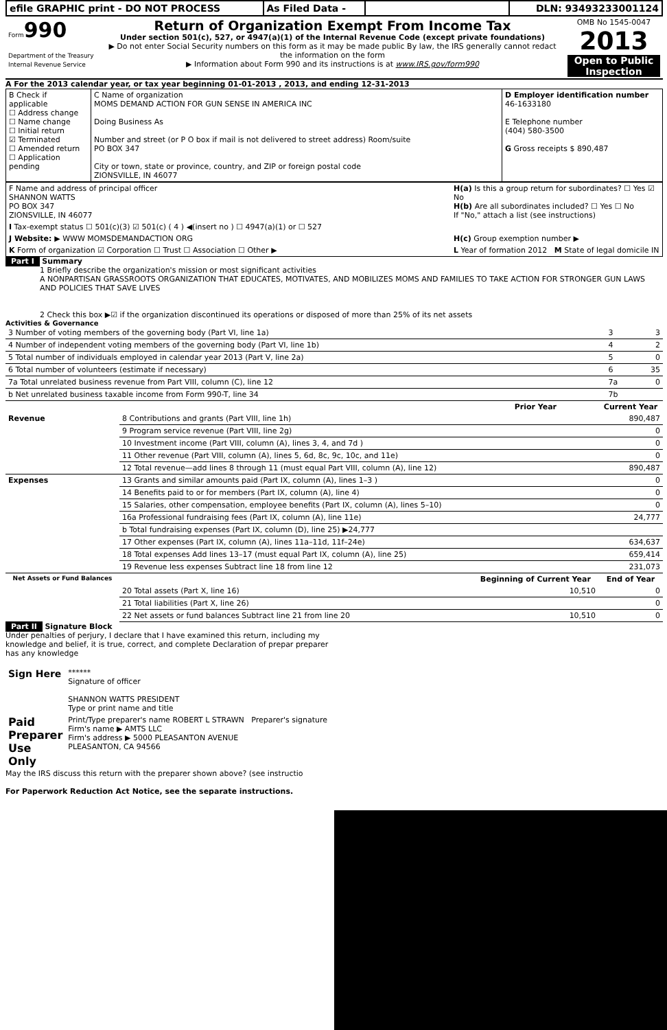| efile GRAPHIC print - DO NOT PROCESS | As Filed Data - | | DLN: 93493233001124 |
| Form 990 Department of the Treasury Internal Revenue Service | Return of Organization Exempt From Income Tax Under section 501(c), 527, or 4947(a)(1) of the Internal Revenue Code (except private foundations) ▶ Do not enter Social Security numbers on this form as it may be made public By law, the IRS generally cannot redact the information on the form ▶ Information about Form 990 and its instructions is at www.IRS.gov/form990 | OMB No 1545-0047 2013 Open to Public Inspection |
A For the 2013 calendar year, or tax year beginning 01-01-2013 , 2013, and ending 12-31-2013
| B Check if applicable ☐ Address change ☐ Name change ☐ Initial return ☑ Terminated ☐ Amended return ☐ Application pending | C Name of organization MOMS DEMAND ACTION FOR GUN SENSE IN AMERICA INC Doing Business As Number and street (or P O box if mail is not delivered to street address) Room/suite PO BOX 347 City or town, state or province, country, and ZIP or foreign postal code ZIONSVILLE, IN 46077 | D Employer identification number 46-1633180 E Telephone number (404) 580-3500 G Gross receipts $ 890,487 |
| F Name and address of principal officer SHANNON WATTS PO BOX 347 ZIONSVILLE, IN 46077 | H(a) Is this a group return for subordinates? ☐ Yes ☑ No H(b) Are all subordinates included? ☐ Yes ☐ No If "No," attach a list (see instructions) |
| I Tax-exempt status ☐ 501(c)(3) ☑ 501(c) ( 4 ) ◀(insert no ) ☐ 4947(a)(1) or ☐ 527 | |
| J Website: ▶ WWW MOMSDEMANDACTION ORG | H(c) Group exemption number ▶ |
| K Form of organization ☑ Corporation ☐ Trust ☐ Association ☐ Other ▶ | L Year of formation 2012 M State of legal domicile IN |
Part I Summary
1 Briefly describe the organization's mission or most significant activities
A NONPARTISAN GRASSROOTS ORGANIZATION THAT EDUCATES, MOTIVATES, AND MOBILIZES MOMS AND FAMILIES TO TAKE ACTION FOR STRONGER GUN LAWS AND POLICIES THAT SAVE LIVES
2 Check this box ▶☑ if the organization discontinued its operations or disposed of more than 25% of its net assets
Activities & Governance
| 3 Number of voting members of the governing body (Part VI, line 1a) | 3 | 3 |
| 4 Number of independent voting members of the governing body (Part VI, line 1b) | 4 | 2 |
| 5 Total number of individuals employed in calendar year 2013 (Part V, line 2a) | 5 | 0 |
| 6 Total number of volunteers (estimate if necessary) | 6 | 35 |
| 7a Total unrelated business revenue from Part VIII, column (C), line 12 | 7a | 0 |
| b Net unrelated business taxable income from Form 990-T, line 34 | 7b | |
| | | Prior Year | Current Year |
| --- | --- | --- | --- |
| Revenue | 8 Contributions and grants (Part VIII, line 1h) | | 890,487 |
| | 9 Program service revenue (Part VIII, line 2g) | | 0 |
| | 10 Investment income (Part VIII, column (A), lines 3, 4, and 7d ) | | 0 |
| | 11 Other revenue (Part VIII, column (A), lines 5, 6d, 8c, 9c, 10c, and 11e) | | 0 |
| | 12 Total revenue—add lines 8 through 11 (must equal Part VIII, column (A), line 12) | | 890,487 |
| Expenses | 13 Grants and similar amounts paid (Part IX, column (A), lines 1–3 ) | | 0 |
| | 14 Benefits paid to or for members (Part IX, column (A), line 4) | | 0 |
| | 15 Salaries, other compensation, employee benefits (Part IX, column (A), lines 5–10) | | 0 |
| | 16a Professional fundraising fees (Part IX, column (A), line 11e) | | 24,777 |
| | b Total fundraising expenses (Part IX, column (D), line 25) ▶24,777 | | |
| | 17 Other expenses (Part IX, column (A), lines 11a–11d, 11f–24e) | | 634,637 |
| | 18 Total expenses Add lines 13–17 (must equal Part IX, column (A), line 25) | | 659,414 |
| | 19 Revenue less expenses Subtract line 18 from line 12 | | 231,073 |
| Net Assets or Fund Balances | | Beginning of Current Year | End of Year |
| | 20 Total assets (Part X, line 16) | 10,510 | 0 |
| | 21 Total liabilities (Part X, line 26) | | 0 |
| | 22 Net assets or fund balances Subtract line 21 from line 20 | 10,510 | 0 |
Part II Signature Block
Under penalties of perjury, I declare that I have examined this return, including my knowledge and belief, it is true, correct, and complete Declaration of prepar preparer has any knowledge
| Sign Here | ****** Signature of officer SHANNON WATTS PRESIDENT Type or print name and title |
| Paid Preparer Use Only | Print/Type preparer's name ROBERT L STRAWN Preparer's signature Firm's name ▶ AMTS LLC Firm's address ▶ 5000 PLEASANTON AVENUE PLEASANTON, CA 94566 |
May the IRS discuss this return with the preparer shown above? (see instructio
For Paperwork Reduction Act Notice, see the separate instructions.